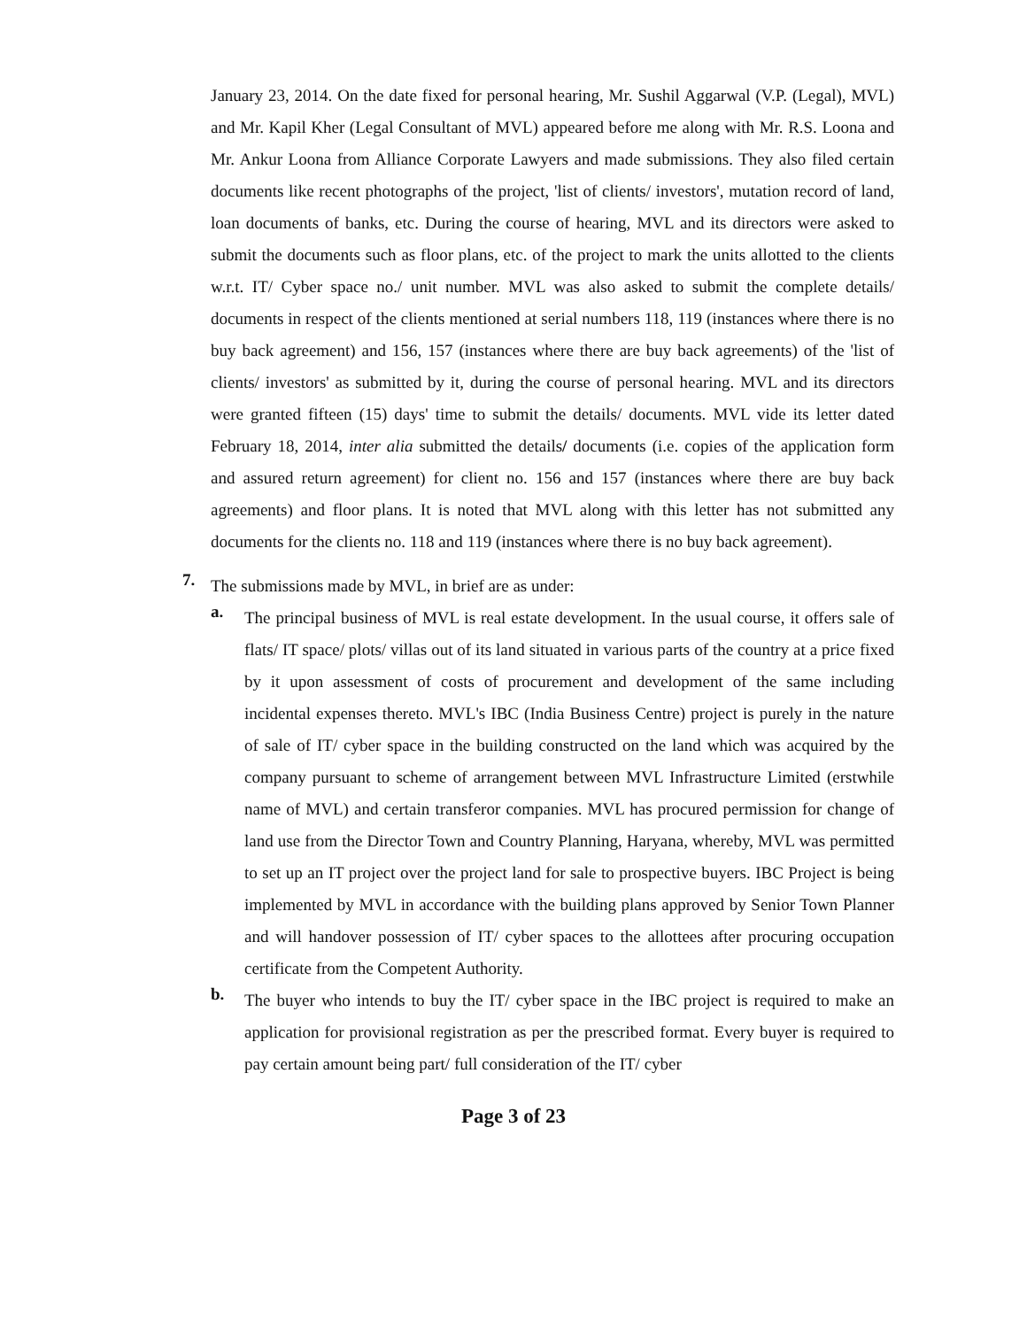January 23, 2014. On the date fixed for personal hearing, Mr. Sushil Aggarwal (V.P. (Legal), MVL) and Mr. Kapil Kher (Legal Consultant of MVL) appeared before me along with Mr. R.S. Loona and Mr. Ankur Loona from Alliance Corporate Lawyers and made submissions. They also filed certain documents like recent photographs of the project, 'list of clients/ investors', mutation record of land, loan documents of banks, etc. During the course of hearing, MVL and its directors were asked to submit the documents such as floor plans, etc. of the project to mark the units allotted to the clients w.r.t. IT/ Cyber space no./ unit number. MVL was also asked to submit the complete details/ documents in respect of the clients mentioned at serial numbers 118, 119 (instances where there is no buy back agreement) and 156, 157 (instances where there are buy back agreements) of the 'list of clients/ investors' as submitted by it, during the course of personal hearing. MVL and its directors were granted fifteen (15) days' time to submit the details/ documents. MVL vide its letter dated February 18, 2014, inter alia submitted the details/ documents (i.e. copies of the application form and assured return agreement) for client no. 156 and 157 (instances where there are buy back agreements) and floor plans. It is noted that MVL along with this letter has not submitted any documents for the clients no. 118 and 119 (instances where there is no buy back agreement).
7.
The submissions made by MVL, in brief are as under:
a.
The principal business of MVL is real estate development. In the usual course, it offers sale of flats/ IT space/ plots/ villas out of its land situated in various parts of the country at a price fixed by it upon assessment of costs of procurement and development of the same including incidental expenses thereto. MVL's IBC (India Business Centre) project is purely in the nature of sale of IT/ cyber space in the building constructed on the land which was acquired by the company pursuant to scheme of arrangement between MVL Infrastructure Limited (erstwhile name of MVL) and certain transferor companies. MVL has procured permission for change of land use from the Director Town and Country Planning, Haryana, whereby, MVL was permitted to set up an IT project over the project land for sale to prospective buyers. IBC Project is being implemented by MVL in accordance with the building plans approved by Senior Town Planner and will handover possession of IT/ cyber spaces to the allottees after procuring occupation certificate from the Competent Authority.
b.
The buyer who intends to buy the IT/ cyber space in the IBC project is required to make an application for provisional registration as per the prescribed format. Every buyer is required to pay certain amount being part/ full consideration of the IT/ cyber
Page 3 of 23